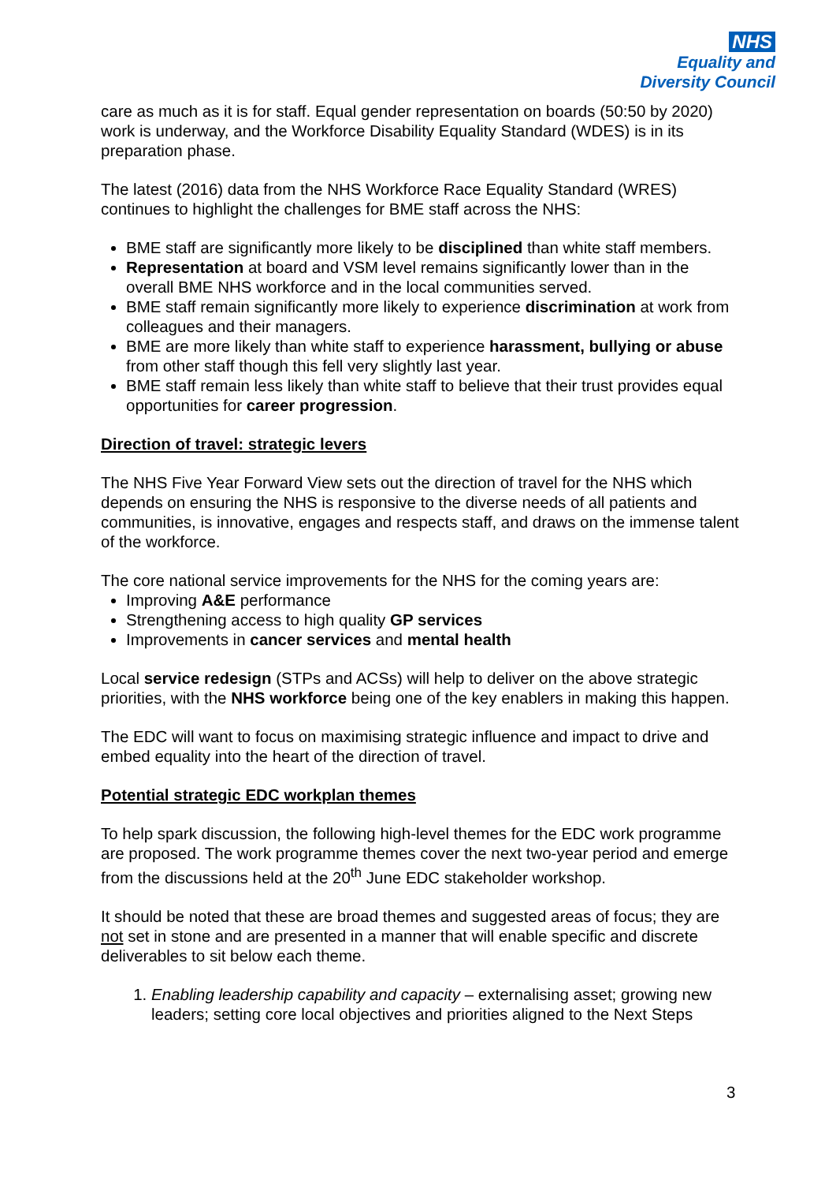NHS
Equality and
Diversity Council
care as much as it is for staff. Equal gender representation on boards (50:50 by 2020) work is underway, and the Workforce Disability Equality Standard (WDES) is in its preparation phase.
The latest (2016) data from the NHS Workforce Race Equality Standard (WRES) continues to highlight the challenges for BME staff across the NHS:
BME staff are significantly more likely to be disciplined than white staff members.
Representation at board and VSM level remains significantly lower than in the overall BME NHS workforce and in the local communities served.
BME staff remain significantly more likely to experience discrimination at work from colleagues and their managers.
BME are more likely than white staff to experience harassment, bullying or abuse from other staff though this fell very slightly last year.
BME staff remain less likely than white staff to believe that their trust provides equal opportunities for career progression.
Direction of travel: strategic levers
The NHS Five Year Forward View sets out the direction of travel for the NHS which depends on ensuring the NHS is responsive to the diverse needs of all patients and communities, is innovative, engages and respects staff, and draws on the immense talent of the workforce.
The core national service improvements for the NHS for the coming years are:
Improving A&E performance
Strengthening access to high quality GP services
Improvements in cancer services and mental health
Local service redesign (STPs and ACSs) will help to deliver on the above strategic priorities, with the NHS workforce being one of the key enablers in making this happen.
The EDC will want to focus on maximising strategic influence and impact to drive and embed equality into the heart of the direction of travel.
Potential strategic EDC workplan themes
To help spark discussion, the following high-level themes for the EDC work programme are proposed. The work programme themes cover the next two-year period and emerge from the discussions held at the 20<sup>th</sup> June EDC stakeholder workshop.
It should be noted that these are broad themes and suggested areas of focus; they are not set in stone and are presented in a manner that will enable specific and discrete deliverables to sit below each theme.
1. Enabling leadership capability and capacity – externalising asset; growing new leaders; setting core local objectives and priorities aligned to the Next Steps
3